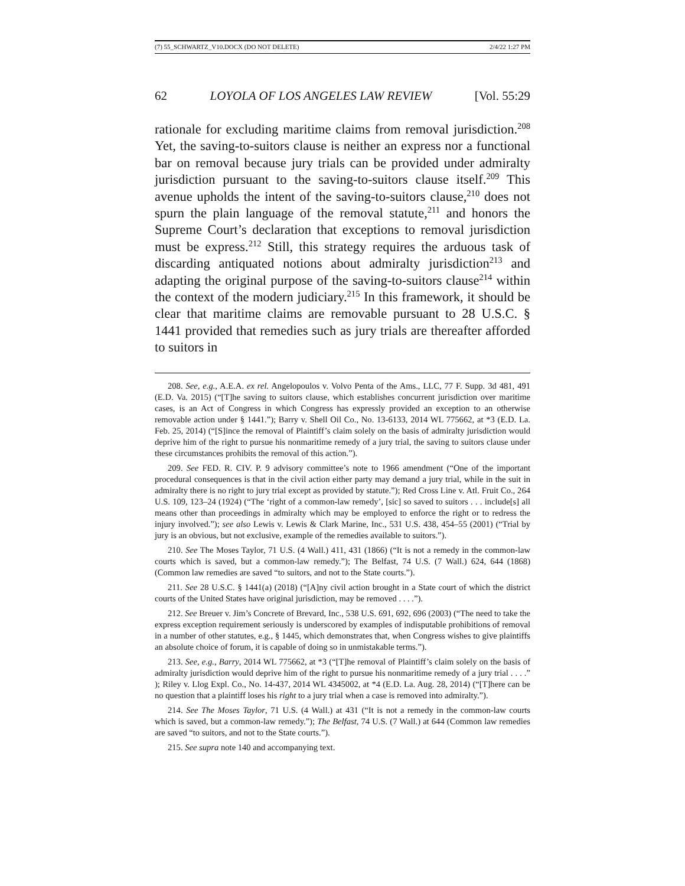(7) 55_SCHWARTZ_V10.DOCX (DO NOT DELETE) 2/4/22 1:27 PM
62 LOYOLA OF LOS ANGELES LAW REVIEW [Vol. 55:29
rationale for excluding maritime claims from removal jurisdiction.<sup>208</sup> Yet, the saving-to-suitors clause is neither an express nor a functional bar on removal because jury trials can be provided under admiralty jurisdiction pursuant to the saving-to-suitors clause itself.<sup>209</sup> This avenue upholds the intent of the saving-to-suitors clause,<sup>210</sup> does not spurn the plain language of the removal statute,<sup>211</sup> and honors the Supreme Court’s declaration that exceptions to removal jurisdiction must be express.<sup>212</sup> Still, this strategy requires the arduous task of discarding antiquated notions about admiralty jurisdiction<sup>213</sup> and adapting the original purpose of the saving-to-suitors clause<sup>214</sup> within the context of the modern judiciary.<sup>215</sup> In this framework, it should be clear that maritime claims are removable pursuant to 28 U.S.C. § 1441 provided that remedies such as jury trials are thereafter afforded to suitors in
208. See, e.g., A.E.A. ex rel. Angelopoulos v. Volvo Penta of the Ams., LLC, 77 F. Supp. 3d 481, 491 (E.D. Va. 2015) (“[T]he saving to suitors clause, which establishes concurrent jurisdiction over maritime cases, is an Act of Congress in which Congress has expressly provided an exception to an otherwise removable action under § 1441.”); Barry v. Shell Oil Co., No. 13-6133, 2014 WL 775662, at *3 (E.D. La. Feb. 25, 2014) (“[S]ince the removal of Plaintiff’s claim solely on the basis of admiralty jurisdiction would deprive him of the right to pursue his nonmaritime remedy of a jury trial, the saving to suitors clause under these circumstances prohibits the removal of this action.”).
209. See FED. R. CIV. P. 9 advisory committee’s note to 1966 amendment (“One of the important procedural consequences is that in the civil action either party may demand a jury trial, while in the suit in admiralty there is no right to jury trial except as provided by statute.”); Red Cross Line v. Atl. Fruit Co., 264 U.S. 109, 123–24 (1924) (“The ‘right of a common-law remedy’, [sic] so saved to suitors . . . include[s] all means other than proceedings in admiralty which may be employed to enforce the right or to redress the injury involved.”); see also Lewis v. Lewis & Clark Marine, Inc., 531 U.S. 438, 454–55 (2001) (“Trial by jury is an obvious, but not exclusive, example of the remedies available to suitors.”).
210. See The Moses Taylor, 71 U.S. (4 Wall.) 411, 431 (1866) (“It is not a remedy in the common-law courts which is saved, but a common-law remedy.”); The Belfast, 74 U.S. (7 Wall.) 624, 644 (1868) (Common law remedies are saved “to suitors, and not to the State courts.”).
211. See 28 U.S.C. § 1441(a) (2018) (“[A]ny civil action brought in a State court of which the district courts of the United States have original jurisdiction, may be removed . . . .”).
212. See Breuer v. Jim’s Concrete of Brevard, Inc., 538 U.S. 691, 692, 696 (2003) (“The need to take the express exception requirement seriously is underscored by examples of indisputable prohibitions of removal in a number of other statutes, e.g., § 1445, which demonstrates that, when Congress wishes to give plaintiffs an absolute choice of forum, it is capable of doing so in unmistakable terms.”).
213. See, e.g., Barry, 2014 WL 775662, at *3 (“[T]he removal of Plaintiff’s claim solely on the basis of admiralty jurisdiction would deprive him of the right to pursue his nonmaritime remedy of a jury trial . . . .” ); Riley v. Llog Expl. Co., No. 14-437, 2014 WL 4345002, at *4 (E.D. La. Aug. 28, 2014) (“[T]here can be no question that a plaintiff loses his right to a jury trial when a case is removed into admiralty.”).
214. See The Moses Taylor, 71 U.S. (4 Wall.) at 431 (“It is not a remedy in the common-law courts which is saved, but a common-law remedy.”); The Belfast, 74 U.S. (7 Wall.) at 644 (Common law remedies are saved “to suitors, and not to the State courts.”).
215. See supra note 140 and accompanying text.